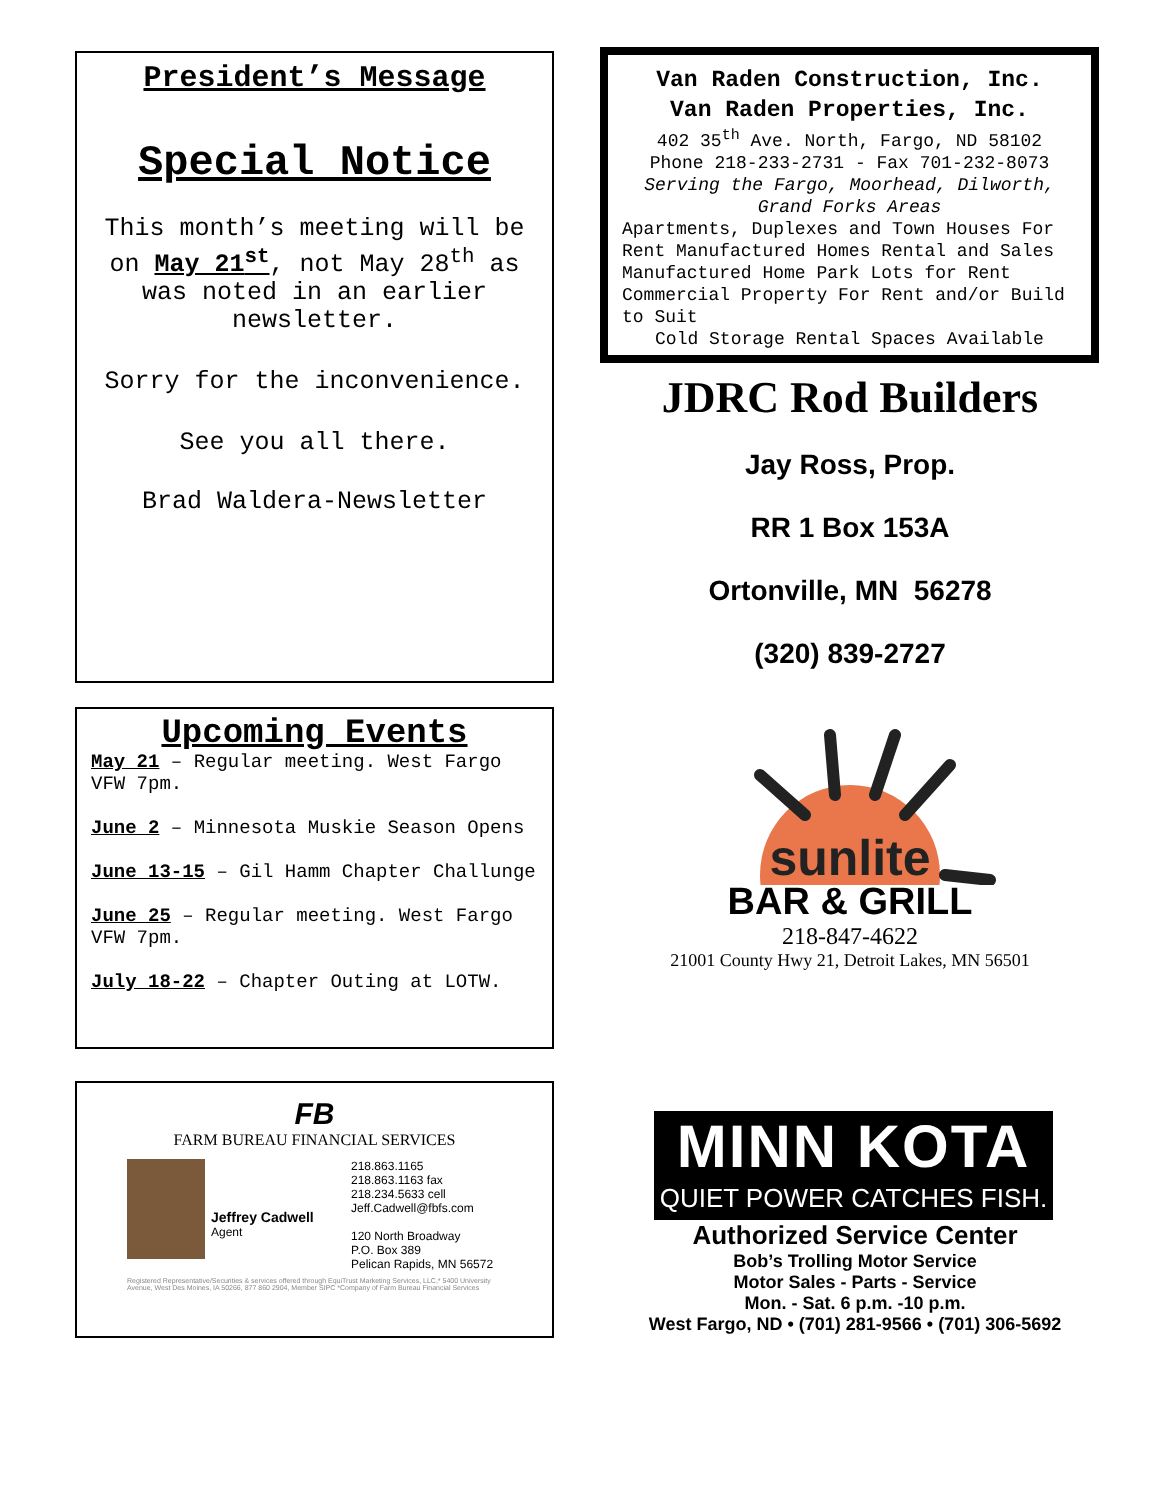President’s Message
Special Notice
This month’s meeting will be on May 21<sup>st</sup>, not May 28<sup>th</sup> as was noted in an earlier newsletter.
Sorry for the inconvenience.
See you all there.
Brad Waldera-Newsletter
Upcoming Events
May 21 – Regular meeting. West Fargo VFW 7pm.
June 2 – Minnesota Muskie Season Opens
June 13-15 – Gil Hamm Chapter Challunge
June 25 – Regular meeting. West Fargo VFW 7pm.
July 18-22 – Chapter Outing at LOTW.
FB
FARM BUREAU FINANCIAL SERVICES
Jeffrey Cadwell
Agent
218.863.1165
218.863.1163 fax
218.234.5633 cell
Jeff.Cadwell@fbfs.com
120 North Broadway
P.O. Box 389
Pelican Rapids, MN 56572
Registered Representative/Securities & services offered through EquiTrust Marketing Services, LLC,* 5400 University Avenue, West Des Moines, IA 50266, 877 860 2904, Member SIPC *Company of Farm Bureau Financial Services
Van Raden Construction, Inc.
Van Raden Properties, Inc.
402 35<sup>th</sup> Ave. North, Fargo, ND 58102
Phone 218-233-2731 - Fax 701-232-8073
Serving the Fargo, Moorhead, Dilworth, Grand Forks Areas
Apartments, Duplexes and Town Houses For Rent Manufactured Homes Rental and Sales Manufactured Home Park Lots for Rent Commercial Property For Rent and/or Build to Suit
Cold Storage Rental Spaces Available
JDRC Rod Builders
Jay Ross, Prop.
RR 1 Box 153A
Ortonville, MN 56278
(320) 839-2727
sunlite
BAR & GRILL
218-847-4622
21001 County Hwy 21, Detroit Lakes, MN 56501
MINN KOTA
QUIET POWER CATCHES FISH.
Authorized Service Center
Bob’s Trolling Motor Service
Motor Sales - Parts - Service
Mon. - Sat. 6 p.m. -10 p.m.
West Fargo, ND • (701) 281-9566 • (701) 306-5692